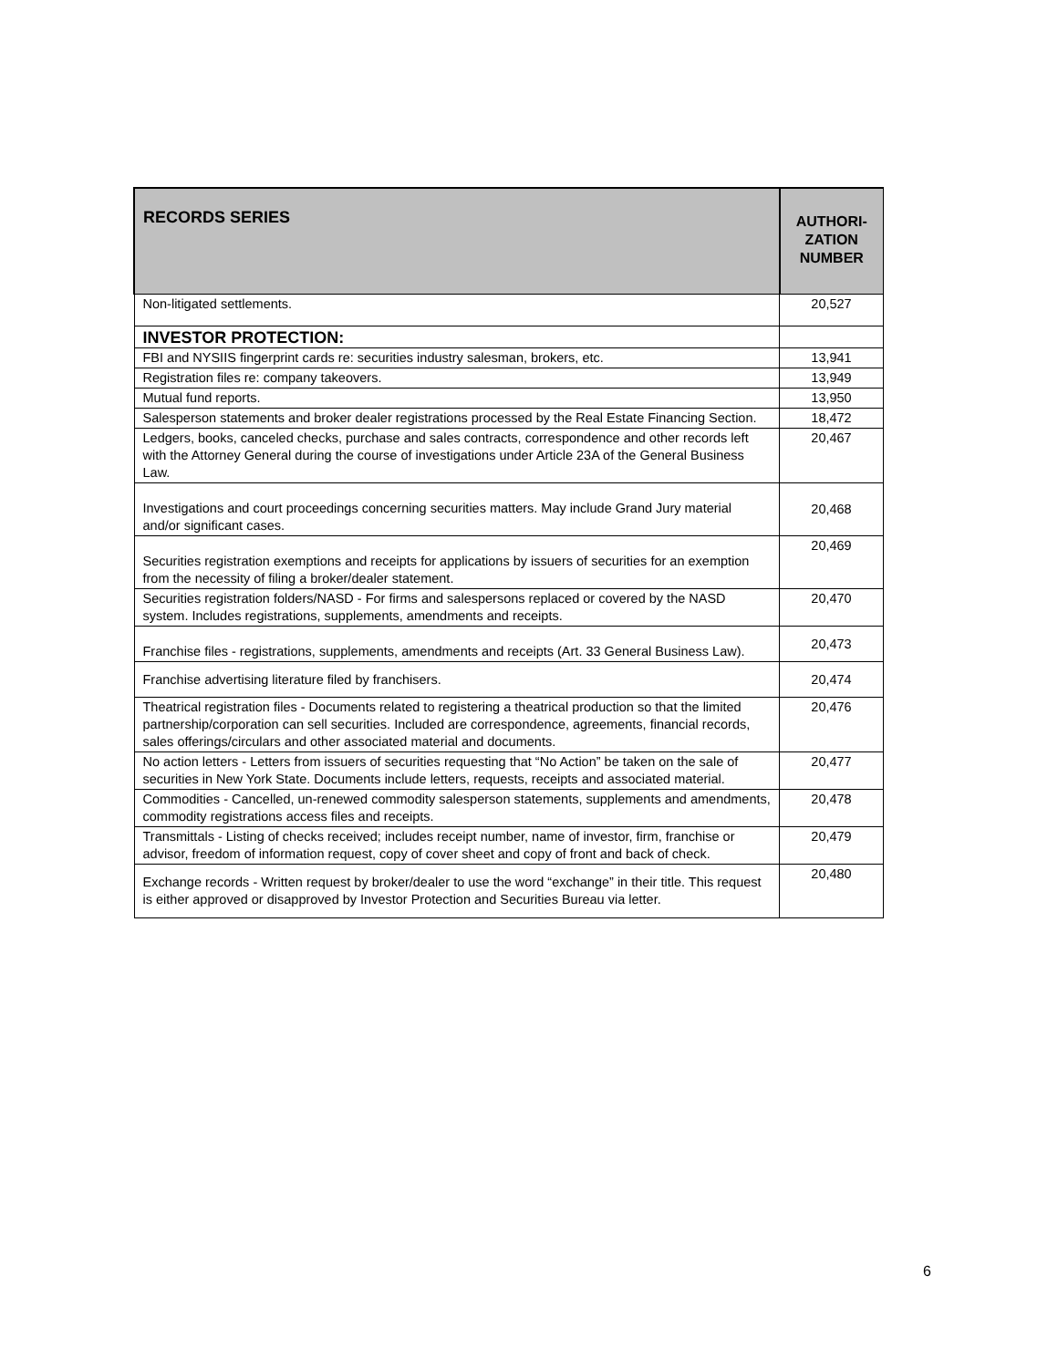| RECORDS SERIES | AUTHORI- ZATION NUMBER |
| --- | --- |
| Non-litigated settlements. | 20,527 |
| INVESTOR PROTECTION: | |
| FBI and NYSIIS fingerprint cards re: securities industry salesman, brokers, etc. | 13,941 |
| Registration files re: company takeovers. | 13,949 |
| Mutual fund reports. | 13,950 |
| Salesperson statements and broker dealer registrations processed by the Real Estate Financing Section. | 18,472 |
| Ledgers, books, canceled checks, purchase and sales contracts, correspondence and other records left with the Attorney General during the course of investigations under Article 23A of the General Business Law. | 20,467 |
| Investigations and court proceedings concerning securities matters. May include Grand Jury material and/or significant cases. | 20,468 |
| Securities registration exemptions and receipts for applications by issuers of securities for an exemption from the necessity of filing a broker/dealer statement. | 20,469 |
| Securities registration folders/NASD - For firms and salespersons replaced or covered by the NASD system. Includes registrations, supplements, amendments and receipts. | 20,470 |
| Franchise files - registrations, supplements, amendments and receipts (Art. 33 General Business Law). | 20,473 |
| Franchise advertising literature filed by franchisers. | 20,474 |
| Theatrical registration files - Documents related to registering a theatrical production so that the limited partnership/corporation can sell securities. Included are correspondence, agreements, financial records, sales offerings/circulars and other associated material and documents. | 20,476 |
| No action letters - Letters from issuers of securities requesting that “No Action” be taken on the sale of securities in New York State. Documents include letters, requests, receipts and associated material. | 20,477 |
| Commodities - Cancelled, un-renewed commodity salesperson statements, supplements and amendments, commodity registrations access files and receipts. | 20,478 |
| Transmittals - Listing of checks received; includes receipt number, name of investor, firm, franchise or advisor, freedom of information request, copy of cover sheet and copy of front and back of check. | 20,479 |
| Exchange records - Written request by broker/dealer to use the word “exchange” in their title. This request is either approved or disapproved by Investor Protection and Securities Bureau via letter. | 20,480 |
6